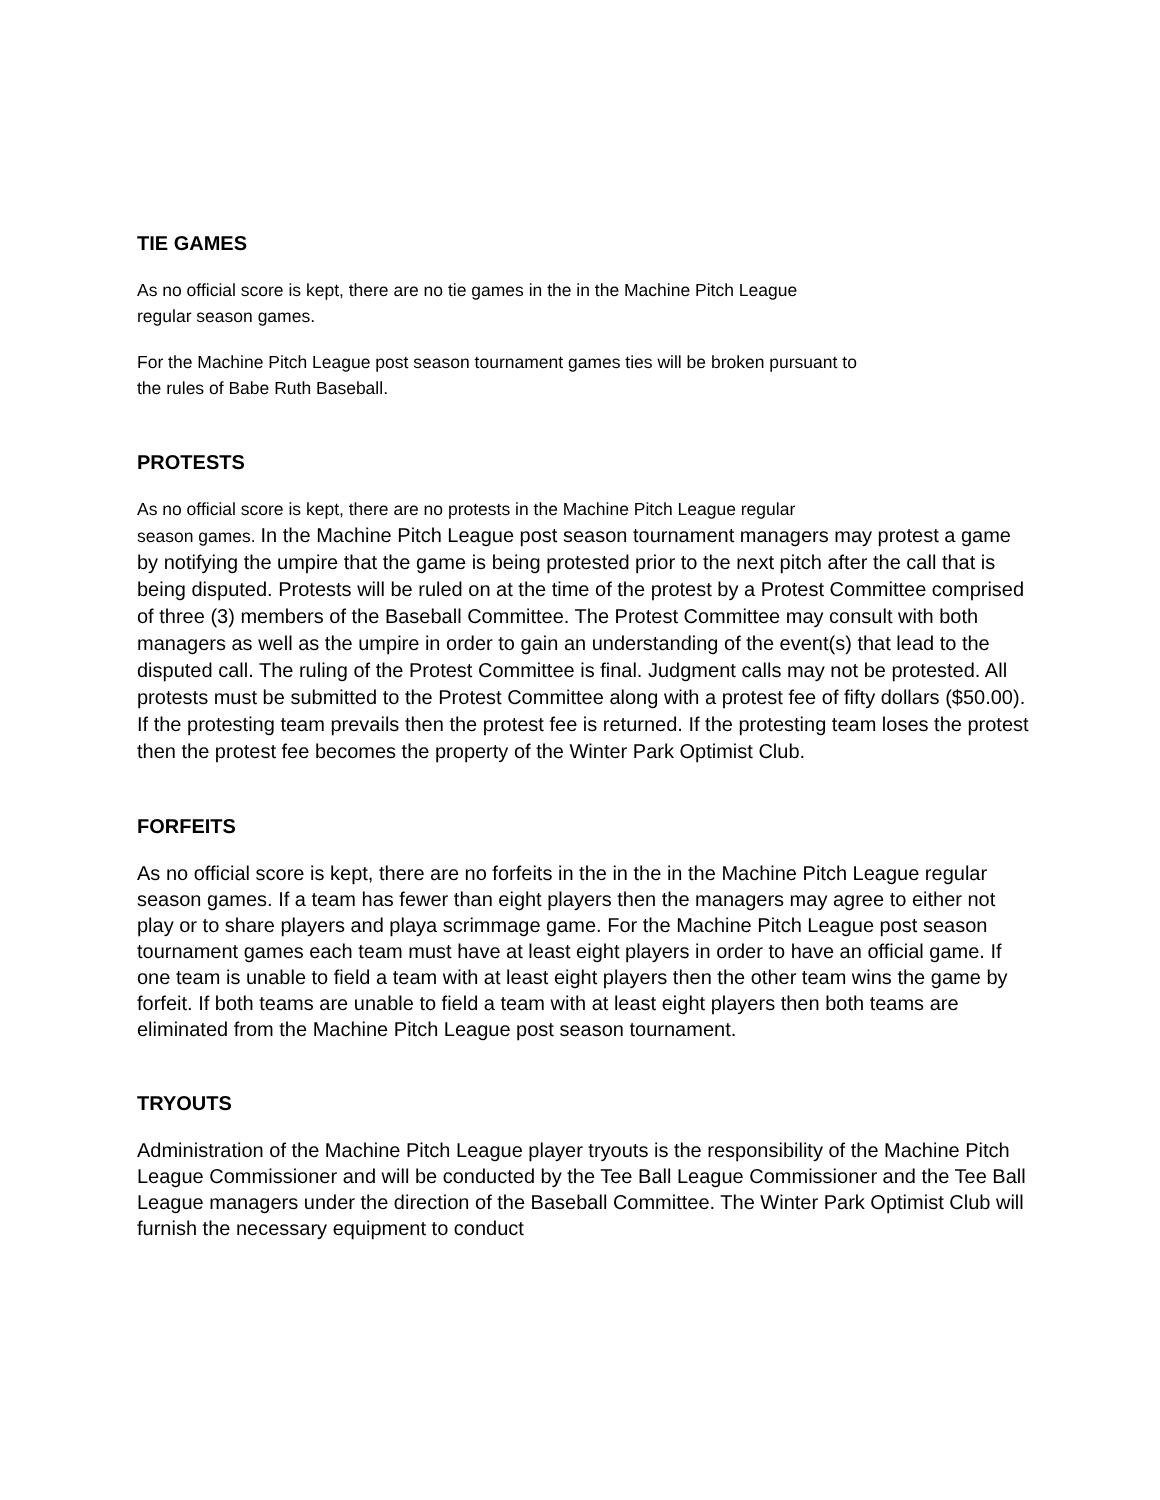TIE GAMES
As no official score is kept, there are no tie games in the in the Machine Pitch League
regular season games.
For the Machine Pitch League post season tournament games ties will be broken pursuant to
the rules of Babe Ruth Baseball.
PROTESTS
As no official score is kept, there are no protests in the Machine Pitch League regular
season games. In the Machine Pitch League post season tournament managers may protest a game by notifying the umpire that the game is being protested prior to the next pitch after the call that is being disputed. Protests will be ruled on at the time of the protest by a Protest Committee comprised of three (3) members of the Baseball Committee. The Protest Committee may consult with both managers as well as the umpire in order to gain an understanding of the event(s) that lead to the disputed call. The ruling of the Protest Committee is final. Judgment calls may not be protested. All protests must be submitted to the Protest Committee along with a protest fee of fifty dollars ($50.00). If the protesting team prevails then the protest fee is returned. If the protesting team loses the protest then the protest fee becomes the property of the Winter Park Optimist Club.
FORFEITS
As no official score is kept, there are no forfeits in the in the in the Machine Pitch League regular season games. If a team has fewer than eight players then the managers may agree to either not play or to share players and playa scrimmage game. For the Machine Pitch League post season tournament games each team must have at least eight players in order to have an official game. If one team is unable to field a team with at least eight players then the other team wins the game by forfeit. If both teams are unable to field a team with at least eight players then both teams are eliminated from the Machine Pitch League post season tournament.
TRYOUTS
Administration of the Machine Pitch League player tryouts is the responsibility of the Machine Pitch League Commissioner and will be conducted by the Tee Ball League Commissioner and the Tee Ball League managers under the direction of the Baseball Committee. The Winter Park Optimist Club will furnish the necessary equipment to conduct